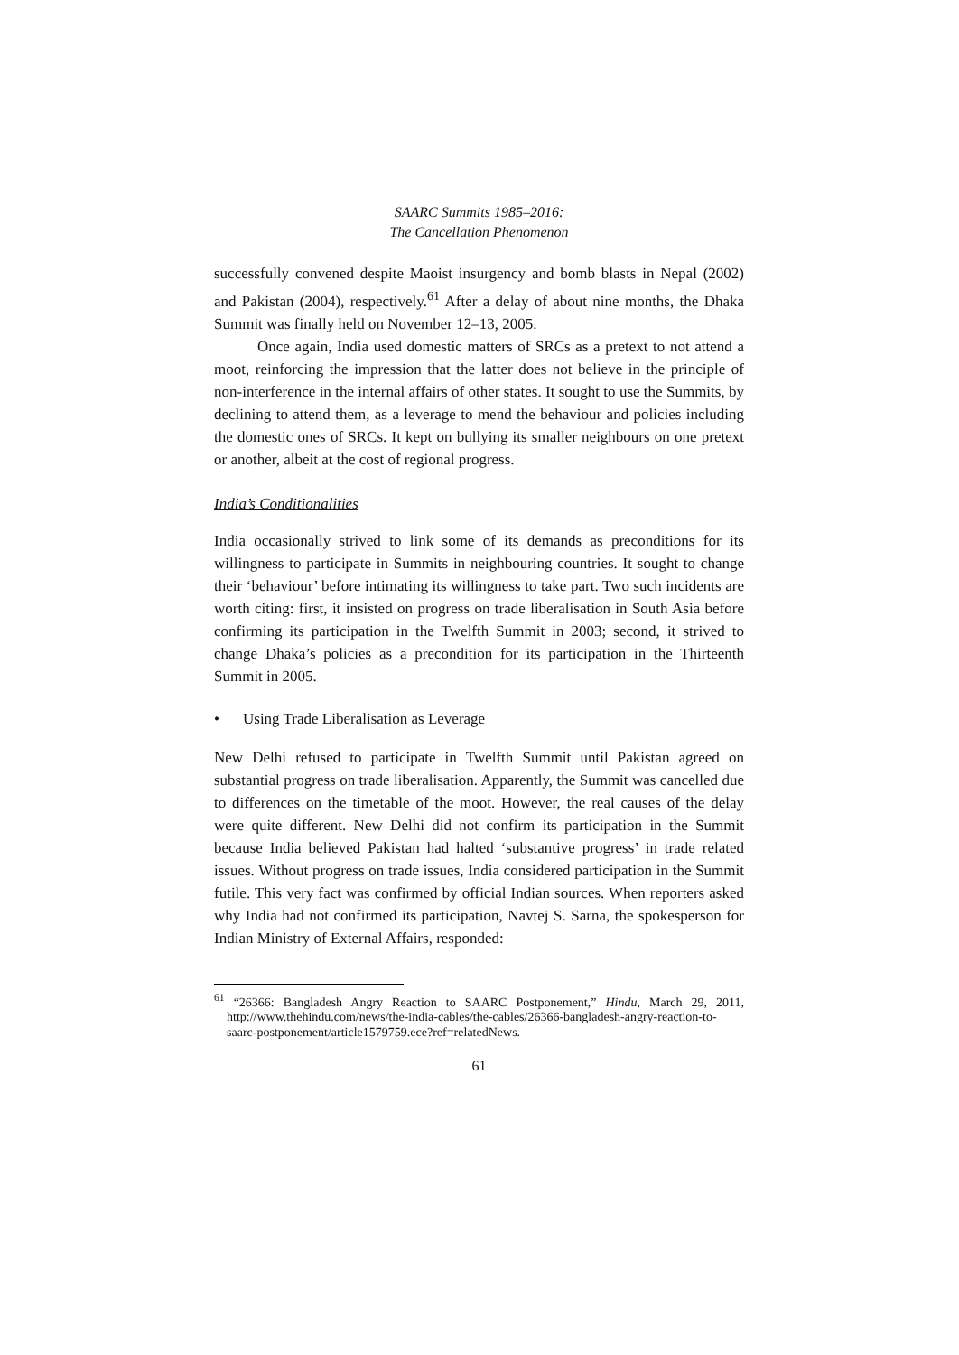SAARC Summits 1985–2016:
The Cancellation Phenomenon
successfully convened despite Maoist insurgency and bomb blasts in Nepal (2002) and Pakistan (2004), respectively.<sup>61</sup> After a delay of about nine months, the Dhaka Summit was finally held on November 12–13, 2005.
Once again, India used domestic matters of SRCs as a pretext to not attend a moot, reinforcing the impression that the latter does not believe in the principle of non-interference in the internal affairs of other states. It sought to use the Summits, by declining to attend them, as a leverage to mend the behaviour and policies including the domestic ones of SRCs. It kept on bullying its smaller neighbours on one pretext or another, albeit at the cost of regional progress.
India’s Conditionalities
India occasionally strived to link some of its demands as preconditions for its willingness to participate in Summits in neighbouring countries. It sought to change their ‘behaviour’ before intimating its willingness to take part. Two such incidents are worth citing: first, it insisted on progress on trade liberalisation in South Asia before confirming its participation in the Twelfth Summit in 2003; second, it strived to change Dhaka’s policies as a precondition for its participation in the Thirteenth Summit in 2005.
• Using Trade Liberalisation as Leverage
New Delhi refused to participate in Twelfth Summit until Pakistan agreed on substantial progress on trade liberalisation. Apparently, the Summit was cancelled due to differences on the timetable of the moot. However, the real causes of the delay were quite different. New Delhi did not confirm its participation in the Summit because India believed Pakistan had halted ‘substantive progress’ in trade related issues. Without progress on trade issues, India considered participation in the Summit futile. This very fact was confirmed by official Indian sources. When reporters asked why India had not confirmed its participation, Navtej S. Sarna, the spokesperson for Indian Ministry of External Affairs, responded:
<sup>61</sup> “26366: Bangladesh Angry Reaction to SAARC Postponement,” Hindu, March 29, 2011, http://www.thehindu.com/news/the-india-cables/the-cables/26366-bangladesh-angry-reaction-to-saarc-postponement/article1579759.ece?ref=relatedNews.
61